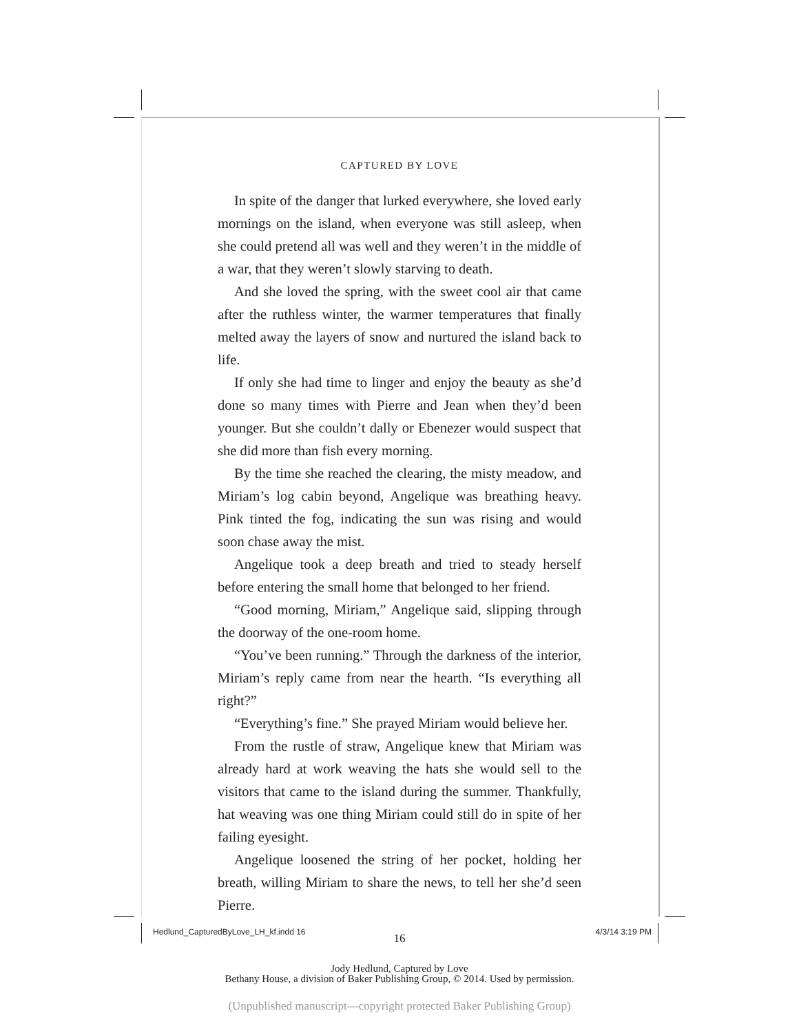CAPTURED BY LOVE
In spite of the danger that lurked everywhere, she loved early mornings on the island, when everyone was still asleep, when she could pretend all was well and they weren’t in the middle of a war, that they weren’t slowly starving to death.
And she loved the spring, with the sweet cool air that came after the ruthless winter, the warmer temperatures that finally melted away the layers of snow and nurtured the island back to life.
If only she had time to linger and enjoy the beauty as she’d done so many times with Pierre and Jean when they’d been younger. But she couldn’t dally or Ebenezer would suspect that she did more than fish every morning.
By the time she reached the clearing, the misty meadow, and Miriam’s log cabin beyond, Angelique was breathing heavy. Pink tinted the fog, indicating the sun was rising and would soon chase away the mist.
Angelique took a deep breath and tried to steady herself before entering the small home that belonged to her friend.
“Good morning, Miriam,” Angelique said, slipping through the doorway of the one-room home.
“You’ve been running.” Through the darkness of the interior, Miriam’s reply came from near the hearth. “Is everything all right?”
“Everything’s fine.” She prayed Miriam would believe her.
From the rustle of straw, Angelique knew that Miriam was already hard at work weaving the hats she would sell to the visitors that came to the island during the summer. Thankfully, hat weaving was one thing Miriam could still do in spite of her failing eyesight.
Angelique loosened the string of her pocket, holding her breath, willing Miriam to share the news, to tell her she’d seen Pierre.
16
Jody Hedlund, Captured by Love
Bethany House, a division of Baker Publishing Group, © 2014. Used by permission.
(Unpublished manuscript—copyright protected Baker Publishing Group)
Hedlund_CapturedByLove_LH_kf.indd 16 4/3/14 3:19 PM